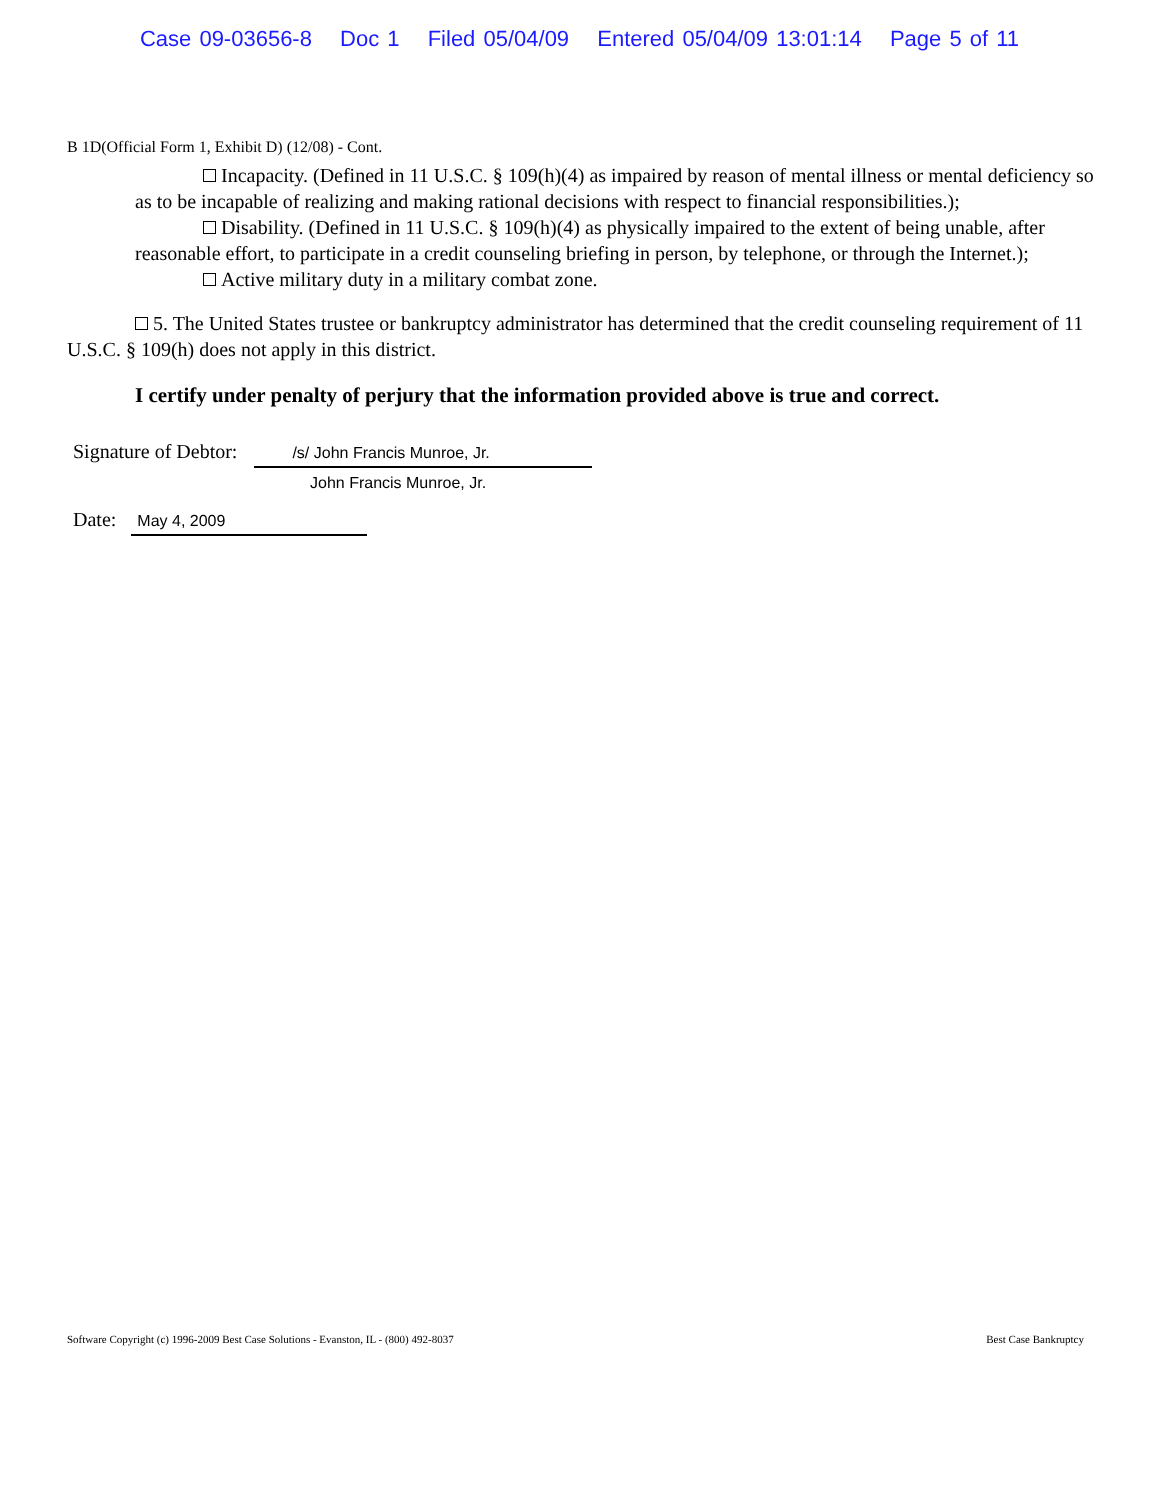Case 09-03656-8 Doc 1 Filed 05/04/09 Entered 05/04/09 13:01:14 Page 5 of 11
B 1D(Official Form 1, Exhibit D) (12/08) - Cont.
Incapacity. (Defined in 11 U.S.C. § 109(h)(4) as impaired by reason of mental illness or mental deficiency so as to be incapable of realizing and making rational decisions with respect to financial responsibilities.);
Disability. (Defined in 11 U.S.C. § 109(h)(4) as physically impaired to the extent of being unable, after reasonable effort, to participate in a credit counseling briefing in person, by telephone, or through the Internet.);
Active military duty in a military combat zone.
5. The United States trustee or bankruptcy administrator has determined that the credit counseling requirement of 11 U.S.C. § 109(h) does not apply in this district.
I certify under penalty of perjury that the information provided above is true and correct.
Signature of Debtor: /s/ John Francis Munroe, Jr.
John Francis Munroe, Jr.
Date: May 4, 2009
Software Copyright (c) 1996-2009 Best Case Solutions - Evanston, IL - (800) 492-8037 Best Case Bankruptcy